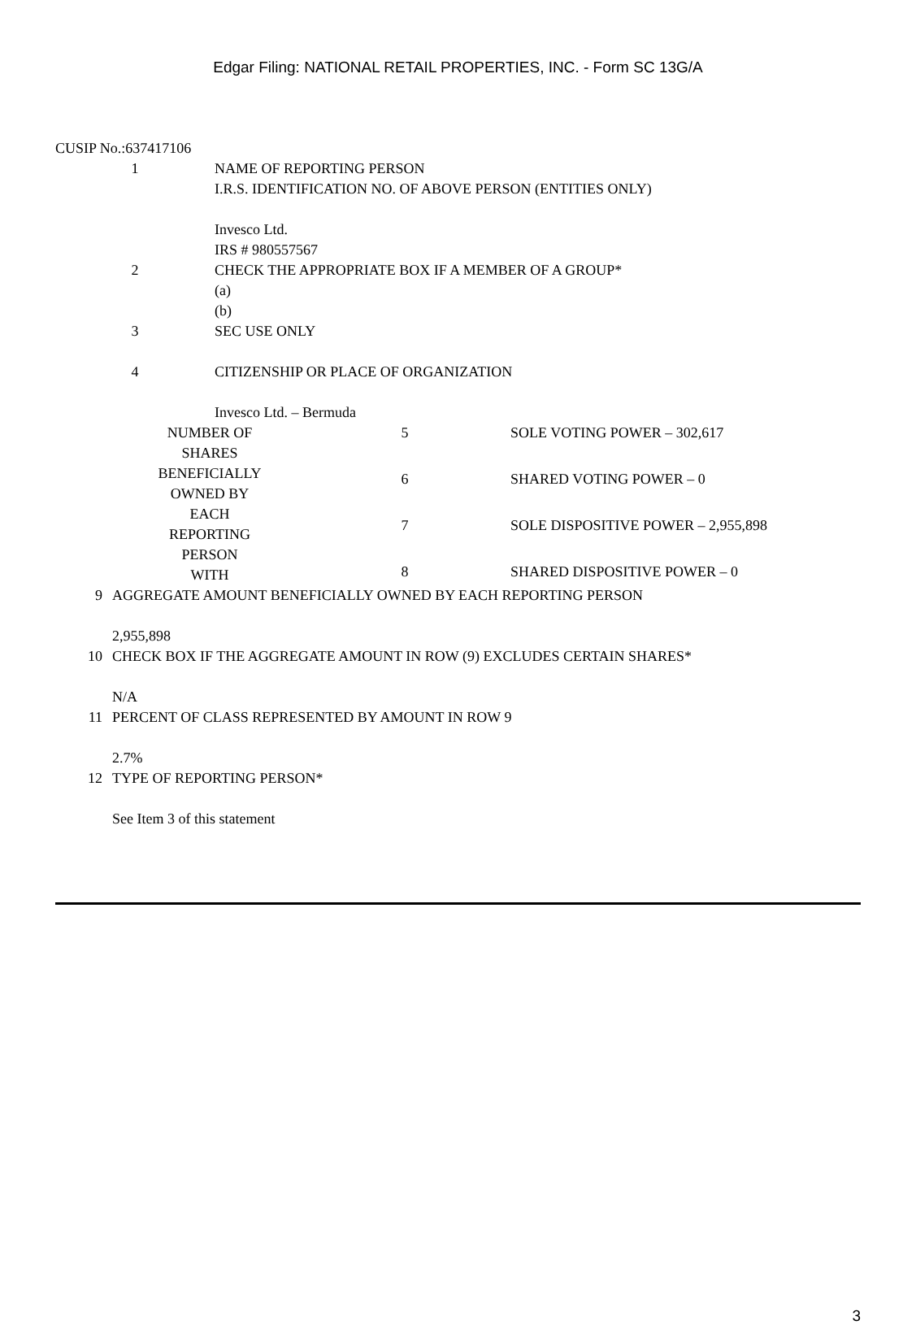Edgar Filing: NATIONAL RETAIL PROPERTIES, INC. - Form SC 13G/A
CUSIP No.:637417106
| 1 | NAME OF REPORTING PERSON I.R.S. IDENTIFICATION NO. OF ABOVE PERSON (ENTITIES ONLY) Invesco Ltd. IRS # 980557567 |
| 2 | CHECK THE APPROPRIATE BOX IF A MEMBER OF A GROUP* (a) (b) |
| 3 | SEC USE ONLY |
| 4 | CITIZENSHIP OR PLACE OF ORGANIZATION Invesco Ltd. – Bermuda |
| NUMBER OF SHARES BENEFICIALLY OWNED BY EACH REPORTING PERSON WITH | 5 | SOLE VOTING POWER – 302,617 |
| | 6 | SHARED VOTING POWER – 0 |
| | 7 | SOLE DISPOSITIVE POWER – 2,955,898 |
| | 8 | SHARED DISPOSITIVE POWER – 0 |
| 9 | AGGREGATE AMOUNT BENEFICIALLY OWNED BY EACH REPORTING PERSON 2,955,898 |
| 10 | CHECK BOX IF THE AGGREGATE AMOUNT IN ROW (9) EXCLUDES CERTAIN SHARES* N/A |
| 11 | PERCENT OF CLASS REPRESENTED BY AMOUNT IN ROW 9 2.7% |
| 12 | TYPE OF REPORTING PERSON* See Item 3 of this statement |
3